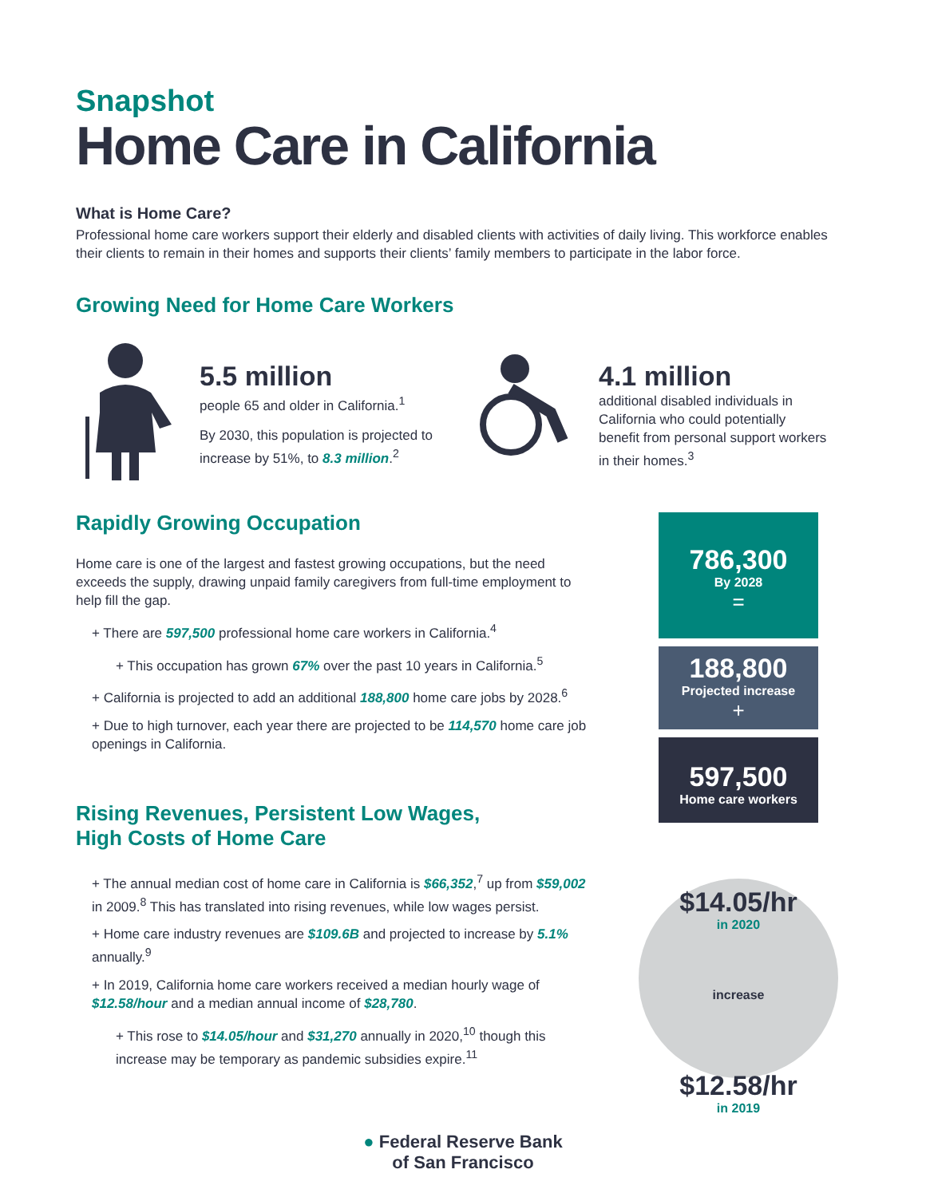Snapshot
Home Care in California
What is Home Care?
Professional home care workers support their elderly and disabled clients with activities of daily living. This workforce enables their clients to remain in their homes and supports their clients’ family members to participate in the labor force.
Growing Need for Home Care Workers
5.5 million
people 65 and older in California.<sup>1</sup>
By 2030, this population is projected to increase by 51%, to 8.3 million.<sup>2</sup>
4.1 million
additional disabled individuals in California who could potentially benefit from personal support workers in their homes.<sup>3</sup>
Rapidly Growing Occupation
Home care is one of the largest and fastest growing occupations, but the need exceeds the supply, drawing unpaid family caregivers from full-time employment to help fill the gap.
+ There are 597,500 professional home care workers in California.<sup>4</sup>
+ This occupation has grown 67% over the past 10 years in California.<sup>5</sup>
+ California is projected to add an additional 188,800 home care jobs by 2028.<sup>6</sup>
+ Due to high turnover, each year there are projected to be 114,570 home care job openings in California.
Rising Revenues, Persistent Low Wages,
High Costs of Home Care
+ The annual median cost of home care in California is $66,352,<sup>7</sup> up from $59,002 in 2009.<sup>8</sup> This has translated into rising revenues, while low wages persist.
+ Home care industry revenues are $109.6B and projected to increase by 5.1% annually.<sup>9</sup>
+ In 2019, California home care workers received a median hourly wage of $12.58/hour and a median annual income of $28,780.
+ This rose to $14.05/hour and $31,270 annually in 2020,<sup>10</sup> though this increase may be temporary as pandemic subsidies expire.<sup>11</sup>
786,300
By 2028
=
188,800
Projected increase
+
597,500
Home care workers
$14.05/hr
in 2020
increase
$12.58/hr
in 2019
● Federal Reserve Bank
of San Francisco